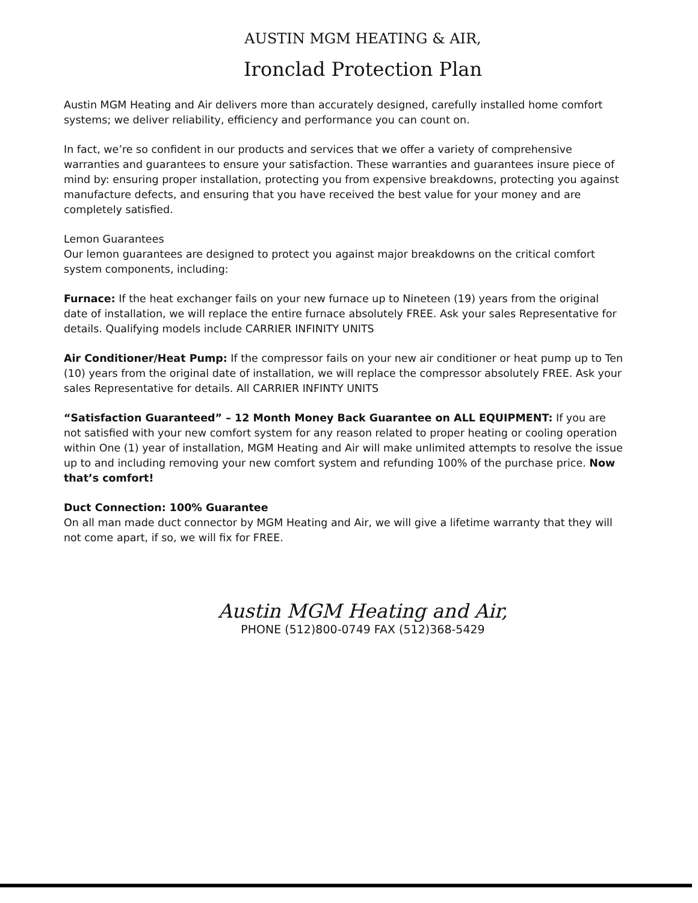AUSTIN MGM HEATING & AIR,
Ironclad Protection Plan
Austin MGM Heating and Air delivers more than accurately designed, carefully installed home comfort systems; we deliver reliability, efficiency and performance you can count on.
In fact, we’re so confident in our products and services that we offer a variety of comprehensive warranties and guarantees to ensure your satisfaction. These warranties and guarantees insure piece of mind by: ensuring proper installation, protecting you from expensive breakdowns, protecting you against manufacture defects, and ensuring that you have received the best value for your money and are completely satisfied.
Lemon Guarantees
Our lemon guarantees are designed to protect you against major breakdowns on the critical comfort system components, including:
Furnace: If the heat exchanger fails on your new furnace up to Nineteen (19) years from the original date of installation, we will replace the entire furnace absolutely FREE. Ask your sales Representative for details. Qualifying models include CARRIER INFINITY UNITS
Air Conditioner/Heat Pump: If the compressor fails on your new air conditioner or heat pump up to Ten (10) years from the original date of installation, we will replace the compressor absolutely FREE. Ask your sales Representative for details. All CARRIER INFINTY UNITS
“Satisfaction Guaranteed” – 12 Month Money Back Guarantee on ALL EQUIPMENT: If you are not satisfied with your new comfort system for any reason related to proper heating or cooling operation within One (1) year of installation, MGM Heating and Air will make unlimited attempts to resolve the issue up to and including removing your new comfort system and refunding 100% of the purchase price. Now that’s comfort!
Duct Connection: 100% Guarantee
On all man made duct connector by MGM Heating and Air, we will give a lifetime warranty that they will not come apart, if so, we will fix for FREE.
Austin MGM Heating and Air,
PHONE (512)800-0749 FAX (512)368-5429